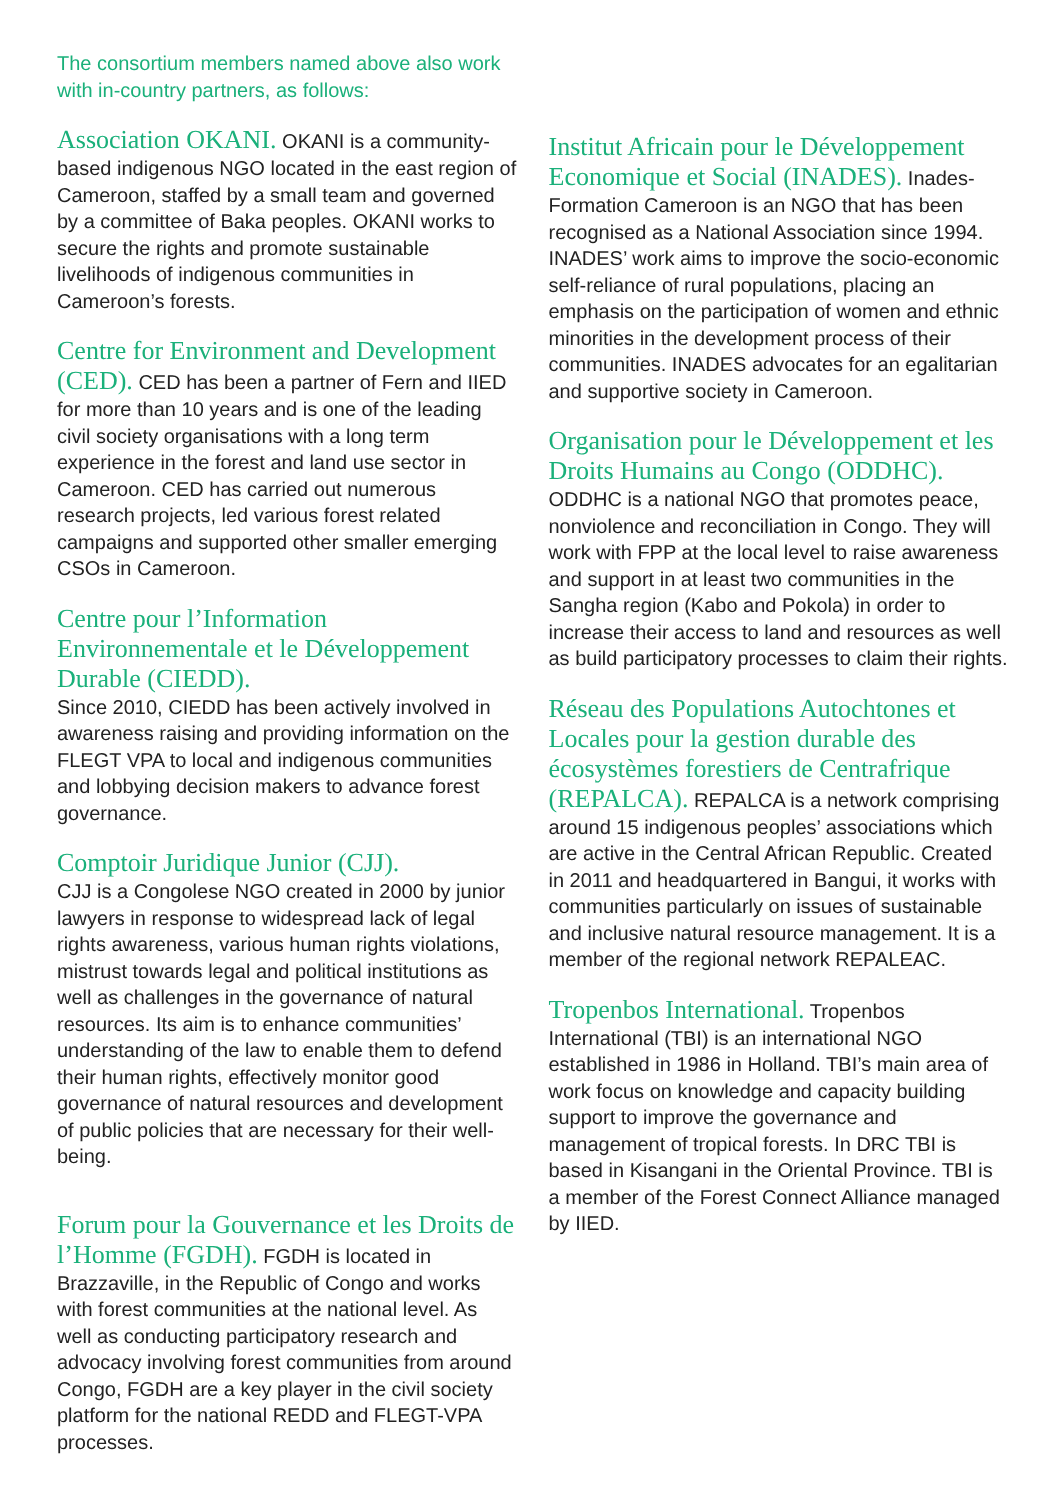The consortium members named above also work with in-country partners, as follows:
Association OKANI. OKANI is a community-based indigenous NGO located in the east region of Cameroon, staffed by a small team and governed by a committee of Baka peoples. OKANI works to secure the rights and promote sustainable livelihoods of indigenous communities in Cameroon’s forests.
Centre for Environment and Development (CED). CED has been a partner of Fern and IIED for more than 10 years and is one of the leading civil society organisations with a long term experience in the forest and land use sector in Cameroon. CED has carried out numerous research projects, led various forest related campaigns and supported other smaller emerging CSOs in Cameroon.
Centre pour l’Information Environnementale et le Développement Durable (CIEDD).
Since 2010, CIEDD has been actively involved in awareness raising and providing information on the FLEGT VPA to local and indigenous communities and lobbying decision makers to advance forest governance.
Comptoir Juridique Junior (CJJ).
CJJ is a Congolese NGO created in 2000 by junior lawyers in response to widespread lack of legal rights awareness, various human rights violations, mistrust towards legal and political institutions as well as challenges in the governance of natural resources. Its aim is to enhance communities’ understanding of the law to enable them to defend their human rights, effectively monitor good governance of natural resources and development of public policies that are necessary for their well-being.
Forum pour la Gouvernance et les Droits de l’Homme (FGDH). FGDH is located in Brazzaville, in the Republic of Congo and works with forest communities at the national level. As well as conducting participatory research and advocacy involving forest communities from around Congo, FGDH are a key player in the civil society platform for the national REDD and FLEGT-VPA processes.
Institut Africain pour le Développement Economique et Social (INADES). Inades-Formation Cameroon is an NGO that has been recognised as a National Association since 1994. INADES’ work aims to improve the socio-economic self-reliance of rural populations, placing an emphasis on the participation of women and ethnic minorities in the development process of their communities. INADES advocates for an egalitarian and supportive society in Cameroon.
Organisation pour le Développement et les Droits Humains au Congo (ODDHC). ODDHC is a national NGO that promotes peace, nonviolence and reconciliation in Congo. They will work with FPP at the local level to raise awareness and support in at least two communities in the Sangha region (Kabo and Pokola) in order to increase their access to land and resources as well as build participatory processes to claim their rights.
Réseau des Populations Autochtones et Locales pour la gestion durable des écosystèmes forestiers de Centrafrique (REPALCA). REPALCA is a network comprising around 15 indigenous peoples’ associations which are active in the Central African Republic. Created in 2011 and headquartered in Bangui, it works with communities particularly on issues of sustainable and inclusive natural resource management. It is a member of the regional network REPALEAC.
Tropenbos International. Tropenbos International (TBI) is an international NGO established in 1986 in Holland. TBI’s main area of work focus on knowledge and capacity building support to improve the governance and management of tropical forests. In DRC TBI is based in Kisangani in the Oriental Province. TBI is a member of the Forest Connect Alliance managed by IIED.